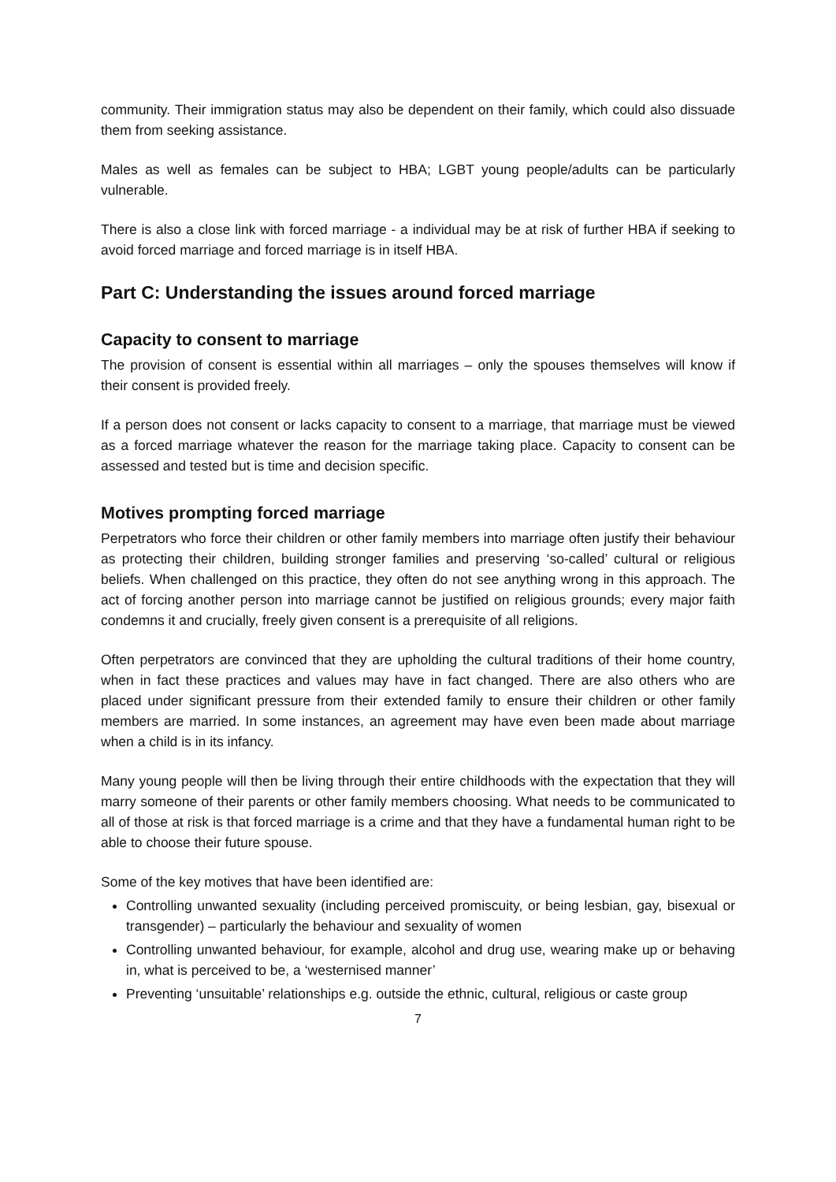community. Their immigration status may also be dependent on their family, which could also dissuade them from seeking assistance.
Males as well as females can be subject to HBA; LGBT young people/adults can be particularly vulnerable.
There is also a close link with forced marriage - a individual may be at risk of further HBA if seeking to avoid forced marriage and forced marriage is in itself HBA.
Part C: Understanding the issues around forced marriage
Capacity to consent to marriage
The provision of consent is essential within all marriages – only the spouses themselves will know if their consent is provided freely.
If a person does not consent or lacks capacity to consent to a marriage, that marriage must be viewed as a forced marriage whatever the reason for the marriage taking place. Capacity to consent can be assessed and tested but is time and decision specific.
Motives prompting forced marriage
Perpetrators who force their children or other family members into marriage often justify their behaviour as protecting their children, building stronger families and preserving ‘so-called’ cultural or religious beliefs. When challenged on this practice, they often do not see anything wrong in this approach. The act of forcing another person into marriage cannot be justified on religious grounds; every major faith condemns it and crucially, freely given consent is a prerequisite of all religions.
Often perpetrators are convinced that they are upholding the cultural traditions of their home country, when in fact these practices and values may have in fact changed. There are also others who are placed under significant pressure from their extended family to ensure their children or other family members are married. In some instances, an agreement may have even been made about marriage when a child is in its infancy.
Many young people will then be living through their entire childhoods with the expectation that they will marry someone of their parents or other family members choosing. What needs to be communicated to all of those at risk is that forced marriage is a crime and that they have a fundamental human right to be able to choose their future spouse.
Some of the key motives that have been identified are:
Controlling unwanted sexuality (including perceived promiscuity, or being lesbian, gay, bisexual or transgender) – particularly the behaviour and sexuality of women
Controlling unwanted behaviour, for example, alcohol and drug use, wearing make up or behaving in, what is perceived to be, a ‘westernised manner’
Preventing ‘unsuitable’ relationships e.g. outside the ethnic, cultural, religious or caste group
7